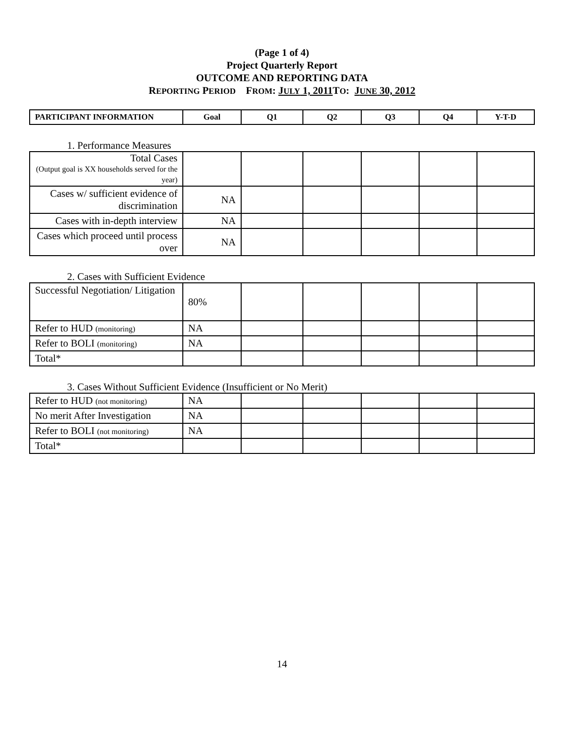(Page 1 of 4)
Project Quarterly Report
OUTCOME AND REPORTING DATA
REPORTING PERIOD FROM: JULY 1, 2011 TO: JUNE 30, 2012
| PARTICIPANT INFORMATION | Goal | Q1 | Q2 | Q3 | Q4 | Y-T-D |
| --- | --- | --- | --- | --- | --- | --- |
1. Performance Measures
| Total Cases (Output goal is XX households served for the year) | | | | | | |
| Cases w/ sufficient evidence of discrimination | NA | | | | | |
| Cases with in-depth interview | NA | | | | | |
| Cases which proceed until process over | NA | | | | | |
2. Cases with Sufficient Evidence
| Successful Negotiation/ Litigation | 80% | | | | | |
| Refer to HUD (monitoring) | NA | | | | | |
| Refer to BOLI (monitoring) | NA | | | | | |
| Total* | | | | | | |
3. Cases Without Sufficient Evidence (Insufficient or No Merit)
| Refer to HUD (not monitoring) | NA | | | | | |
| No merit After Investigation | NA | | | | | |
| Refer to BOLI (not monitoring) | NA | | | | | |
| Total* | | | | | | |
14